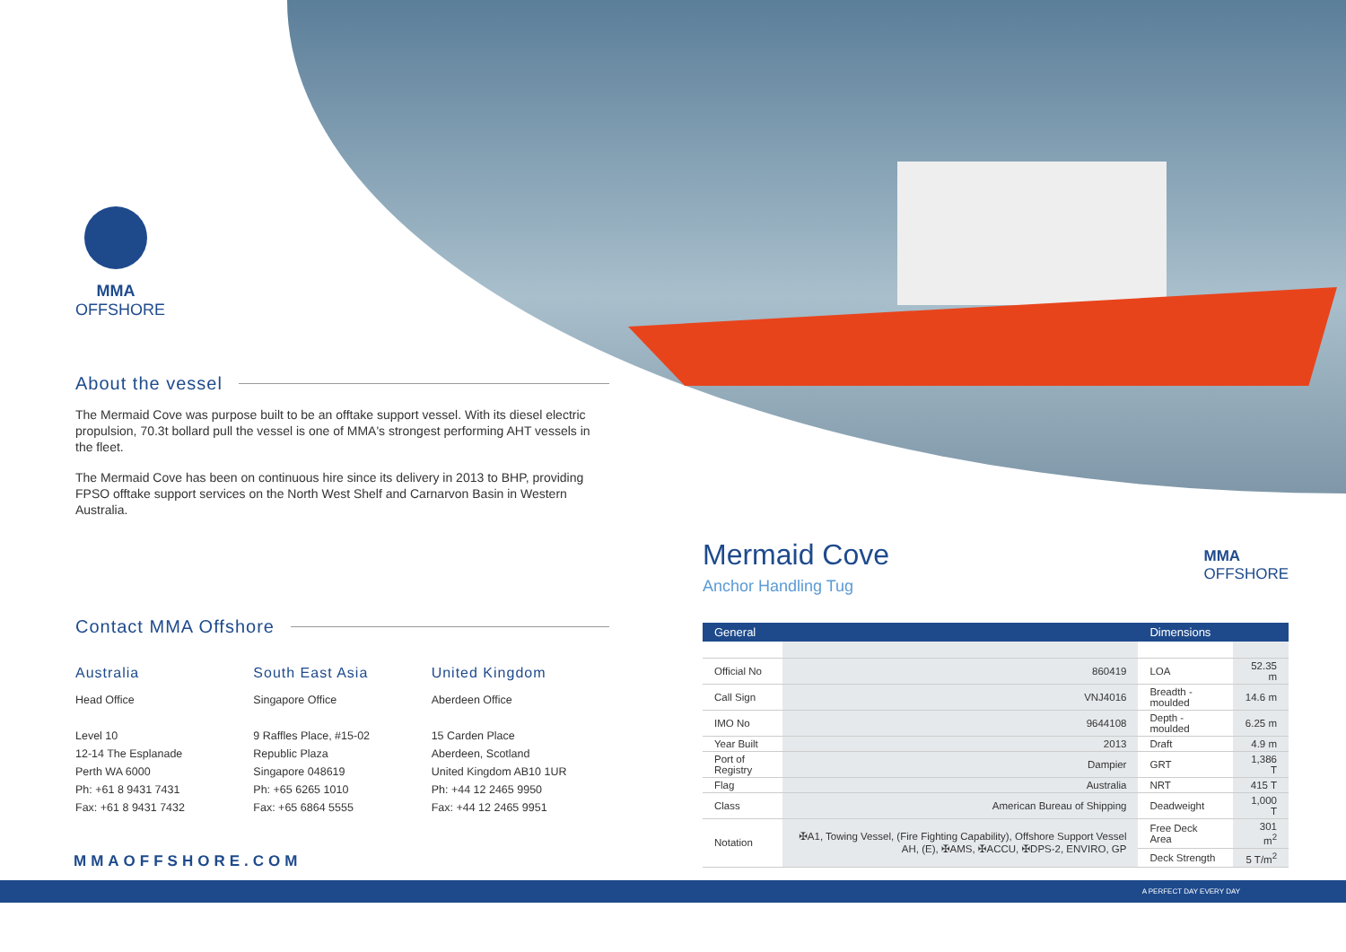MMA
OFFSHORE
About the vessel
The Mermaid Cove was purpose built to be an offtake support vessel. With its diesel electric propulsion, 70.3t bollard pull the vessel is one of MMA's strongest performing AHT vessels in the fleet.
The Mermaid Cove has been on continuous hire since its delivery in 2013 to BHP, providing FPSO offtake support services on the North West Shelf and Carnarvon Basin in Western Australia.
Contact MMA Offshore
Australia
Head Office
Level 10
12-14 The Esplanade
Perth WA 6000
Ph: +61 8 9431 7431
Fax: +61 8 9431 7432
South East Asia
Singapore Office
9 Raffles Place, #15-02
Republic Plaza
Singapore 048619
Ph: +65 6265 1010
Fax: +65 6864 5555
United Kingdom
Aberdeen Office
15 Carden Place
Aberdeen, Scotland
United Kingdom AB10 1UR
Ph: +44 12 2465 9950
Fax: +44 12 2465 9951
MMA
OFFSHORE
Mermaid Cove
Anchor Handling Tug
| General | | Dimensions | |
| --- | --- | --- | --- |
| Official No | 860419 | LOA | 52.35 m |
| Call Sign | VNJ4016 | Breadth - moulded | 14.6 m |
| IMO No | 9644108 | Depth - moulded | 6.25 m |
| Year Built | 2013 | Draft | 4.9 m |
| Port of Registry | Dampier | GRT | 1,386 T |
| Flag | Australia | NRT | 415 T |
| Class | American Bureau of Shipping | Deadweight | 1,000 T |
| Notation | ✠A1, Towing Vessel, (Fire Fighting Capability), Offshore Support Vessel AH, (E), ✠AMS, ✠ACCU, ✠DPS-2, ENVIRO, GP | Free Deck Area | 301 m<sup>2</sup> |
| | | Deck Strength | 5 T/m<sup>2</sup> |
MMAOFFSHORE.COM
A PERFECT DAY EVERY DAY